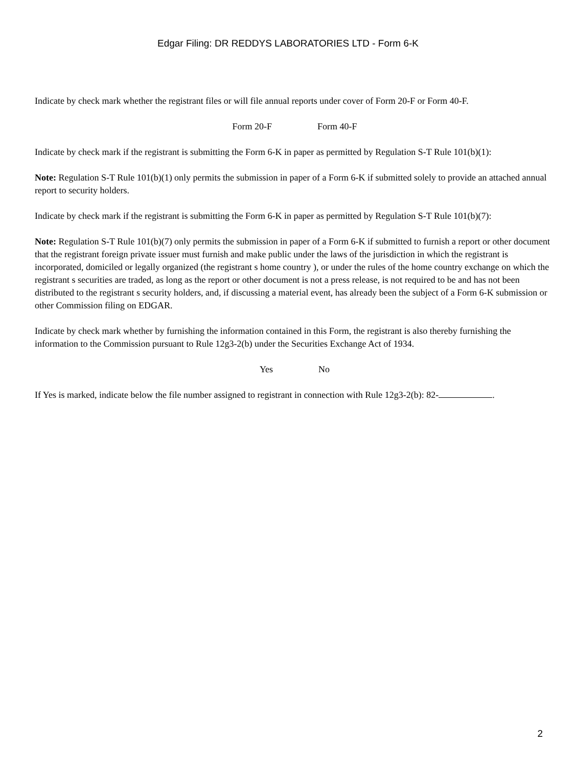Edgar Filing: DR REDDYS LABORATORIES LTD - Form 6-K
Indicate by check mark whether the registrant files or will file annual reports under cover of Form 20-F or Form 40-F.
Form 20-F Form 40-F
Indicate by check mark if the registrant is submitting the Form 6-K in paper as permitted by Regulation S-T Rule 101(b)(1):
Note: Regulation S-T Rule 101(b)(1) only permits the submission in paper of a Form 6-K if submitted solely to provide an attached annual report to security holders.
Indicate by check mark if the registrant is submitting the Form 6-K in paper as permitted by Regulation S-T Rule 101(b)(7):
Note: Regulation S-T Rule 101(b)(7) only permits the submission in paper of a Form 6-K if submitted to furnish a report or other document that the registrant foreign private issuer must furnish and make public under the laws of the jurisdiction in which the registrant is incorporated, domiciled or legally organized (the registrant s home country ), or under the rules of the home country exchange on which the registrant s securities are traded, as long as the report or other document is not a press release, is not required to be and has not been distributed to the registrant s security holders, and, if discussing a material event, has already been the subject of a Form 6-K submission or other Commission filing on EDGAR.
Indicate by check mark whether by furnishing the information contained in this Form, the registrant is also thereby furnishing the information to the Commission pursuant to Rule 12g3-2(b) under the Securities Exchange Act of 1934.
Yes No
If Yes is marked, indicate below the file number assigned to registrant in connection with Rule 12g3-2(b): 82- .
2